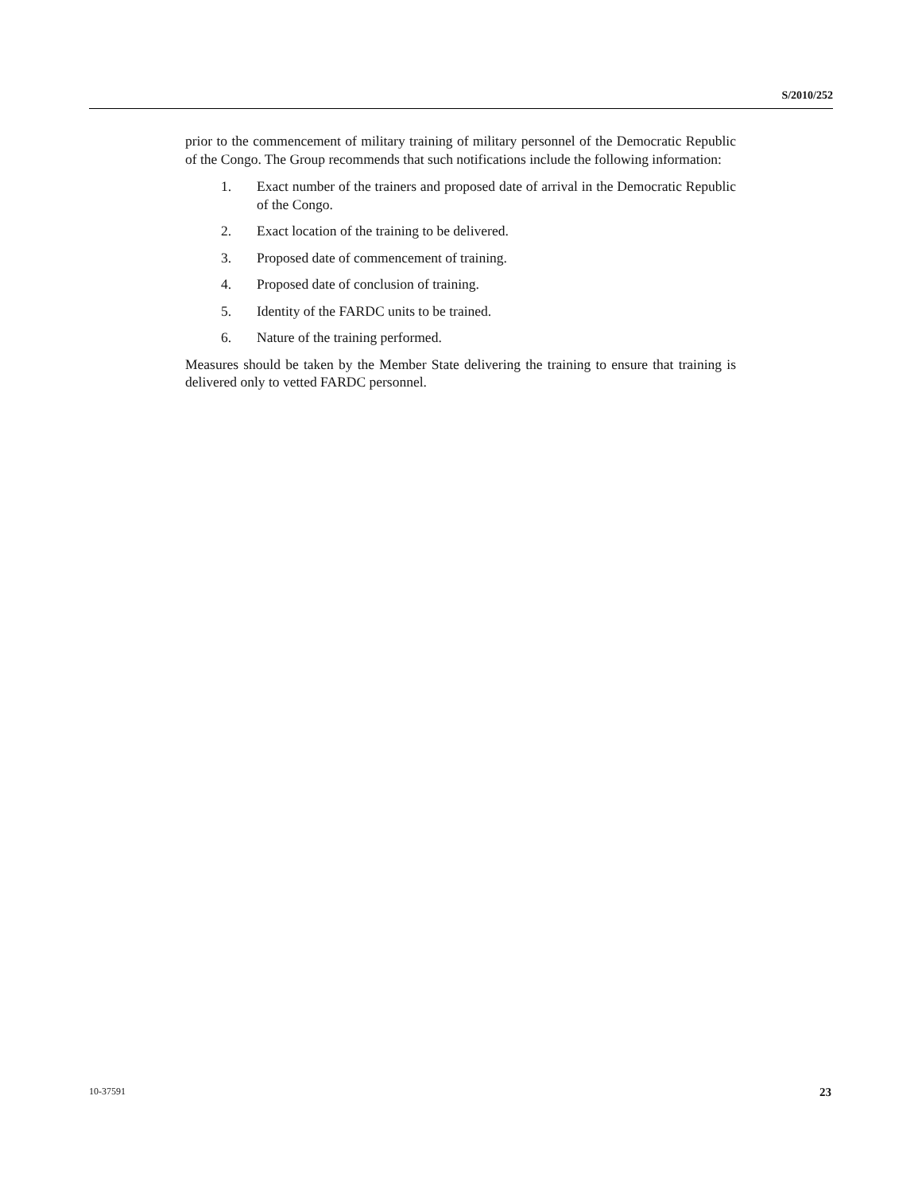S/2010/252
prior to the commencement of military training of military personnel of the Democratic Republic of the Congo. The Group recommends that such notifications include the following information:
1. Exact number of the trainers and proposed date of arrival in the Democratic Republic of the Congo.
2. Exact location of the training to be delivered.
3. Proposed date of commencement of training.
4. Proposed date of conclusion of training.
5. Identity of the FARDC units to be trained.
6. Nature of the training performed.
Measures should be taken by the Member State delivering the training to ensure that training is delivered only to vetted FARDC personnel.
10-37591 23